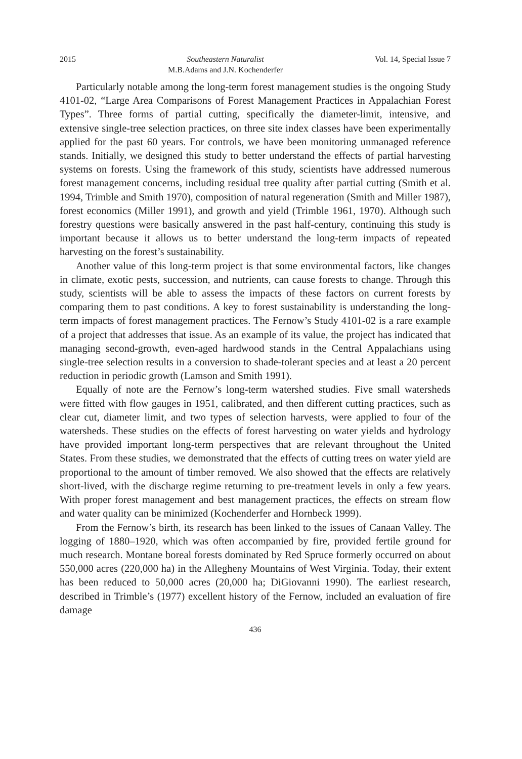2015 Southeastern Naturalist
M.B.Adams and J.N. Kochenderfer Vol. 14, Special Issue 7
Particularly notable among the long-term forest management studies is the ongoing Study 4101-02, “Large Area Comparisons of Forest Management Practices in Appalachian Forest Types”. Three forms of partial cutting, specifically the diameter-limit, intensive, and extensive single-tree selection practices, on three site index classes have been experimentally applied for the past 60 years. For controls, we have been monitoring unmanaged reference stands. Initially, we designed this study to better understand the effects of partial harvesting systems on forests. Using the framework of this study, scientists have addressed numerous forest management concerns, including residual tree quality after partial cutting (Smith et al. 1994, Trimble and Smith 1970), composition of natural regeneration (Smith and Miller 1987), forest economics (Miller 1991), and growth and yield (Trimble 1961, 1970). Although such forestry questions were basically answered in the past half-century, continuing this study is important because it allows us to better understand the long-term impacts of repeated harvesting on the forest’s sustainability.
Another value of this long-term project is that some environmental factors, like changes in climate, exotic pests, succession, and nutrients, can cause forests to change. Through this study, scientists will be able to assess the impacts of these factors on current forests by comparing them to past conditions. A key to forest sustainability is understanding the long-term impacts of forest management practices. The Fernow’s Study 4101-02 is a rare example of a project that addresses that issue. As an example of its value, the project has indicated that managing second-growth, even-aged hardwood stands in the Central Appalachians using single-tree selection results in a conversion to shade-tolerant species and at least a 20 percent reduction in periodic growth (Lamson and Smith 1991).
Equally of note are the Fernow’s long-term watershed studies. Five small watersheds were fitted with flow gauges in 1951, calibrated, and then different cutting practices, such as clear cut, diameter limit, and two types of selection harvests, were applied to four of the watersheds. These studies on the effects of forest harvesting on water yields and hydrology have provided important long-term perspectives that are relevant throughout the United States. From these studies, we demonstrated that the effects of cutting trees on water yield are proportional to the amount of timber removed. We also showed that the effects are relatively short-lived, with the discharge regime returning to pre-treatment levels in only a few years. With proper forest management and best management practices, the effects on stream flow and water quality can be minimized (Kochenderfer and Hornbeck 1999).
From the Fernow’s birth, its research has been linked to the issues of Canaan Valley. The logging of 1880–1920, which was often accompanied by fire, provided fertile ground for much research. Montane boreal forests dominated by Red Spruce formerly occurred on about 550,000 acres (220,000 ha) in the Allegheny Mountains of West Virginia. Today, their extent has been reduced to 50,000 acres (20,000 ha; DiGiovanni 1990). The earliest research, described in Trimble’s (1977) excellent history of the Fernow, included an evaluation of fire damage
436